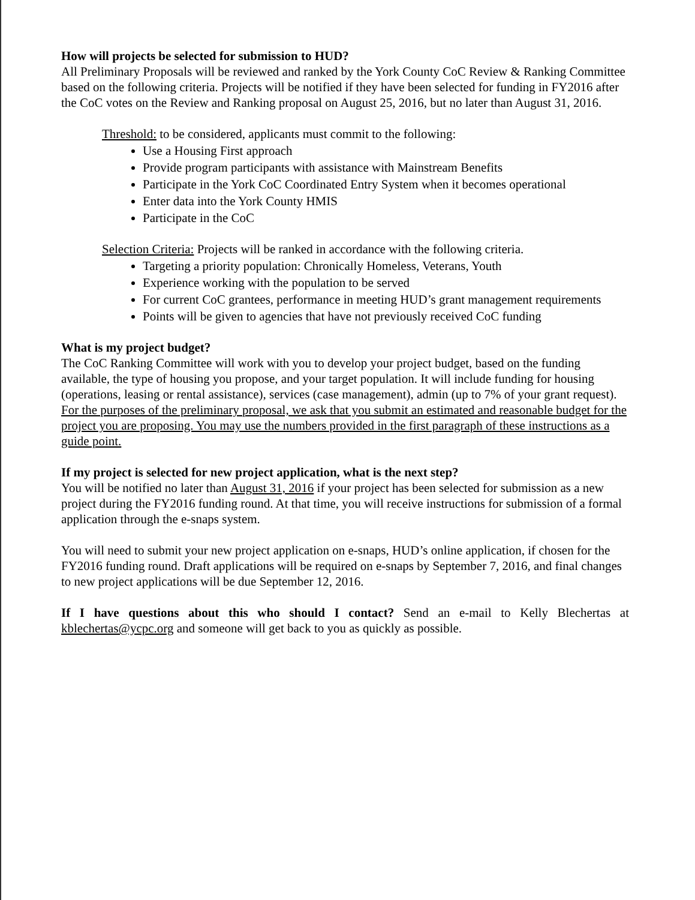How will projects be selected for submission to HUD?
All Preliminary Proposals will be reviewed and ranked by the York County CoC Review & Ranking Committee based on the following criteria. Projects will be notified if they have been selected for funding in FY2016 after the CoC votes on the Review and Ranking proposal on August 25, 2016, but no later than August 31, 2016.
Threshold: to be considered, applicants must commit to the following:
Use a Housing First approach
Provide program participants with assistance with Mainstream Benefits
Participate in the York CoC Coordinated Entry System when it becomes operational
Enter data into the York County HMIS
Participate in the CoC
Selection Criteria: Projects will be ranked in accordance with the following criteria.
Targeting a priority population: Chronically Homeless, Veterans, Youth
Experience working with the population to be served
For current CoC grantees, performance in meeting HUD’s grant management requirements
Points will be given to agencies that have not previously received CoC funding
What is my project budget?
The CoC Ranking Committee will work with you to develop your project budget, based on the funding available, the type of housing you propose, and your target population. It will include funding for housing (operations, leasing or rental assistance), services (case management), admin (up to 7% of your grant request). For the purposes of the preliminary proposal, we ask that you submit an estimated and reasonable budget for the project you are proposing. You may use the numbers provided in the first paragraph of these instructions as a guide point.
If my project is selected for new project application, what is the next step?
You will be notified no later than August 31, 2016 if your project has been selected for submission as a new project during the FY2016 funding round. At that time, you will receive instructions for submission of a formal application through the e-snaps system.
You will need to submit your new project application on e-snaps, HUD’s online application, if chosen for the FY2016 funding round. Draft applications will be required on e-snaps by September 7, 2016, and final changes to new project applications will be due September 12, 2016.
If I have questions about this who should I contact? Send an e-mail to Kelly Blechertas at kblechertas@ycpc.org and someone will get back to you as quickly as possible.